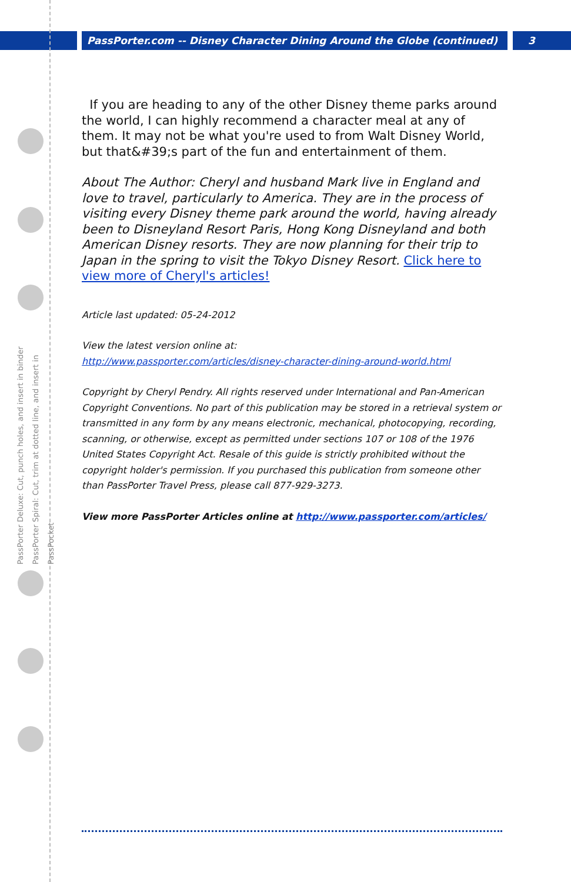PassPorter.com -- Disney Character Dining Around the Globe (continued) 3
PassPorter Deluxe: Cut, punch holes, and insert in binder
PassPorter Spiral: Cut, trim at dotted line, and insert in PassPocket
If you are heading to any of the other Disney theme parks around the world, I can highly recommend a character meal at any of them. It may not be what you're used to from Walt Disney World, but that&#39;s part of the fun and entertainment of them.
About The Author: Cheryl and husband Mark live in England and love to travel, particularly to America. They are in the process of visiting every Disney theme park around the world, having already been to Disneyland Resort Paris, Hong Kong Disneyland and both American Disney resorts. They are now planning for their trip to Japan in the spring to visit the Tokyo Disney Resort. Click here to view more of Cheryl's articles!
Article last updated: 05-24-2012
View the latest version online at:
http://www.passporter.com/articles/disney-character-dining-around-world.html
Copyright by Cheryl Pendry. All rights reserved under International and Pan-American Copyright Conventions. No part of this publication may be stored in a retrieval system or transmitted in any form by any means electronic, mechanical, photocopying, recording, scanning, or otherwise, except as permitted under sections 107 or 108 of the 1976 United States Copyright Act. Resale of this guide is strictly prohibited without the copyright holder's permission. If you purchased this publication from someone other than PassPorter Travel Press, please call 877-929-3273.
View more PassPorter Articles online at http://www.passporter.com/articles/